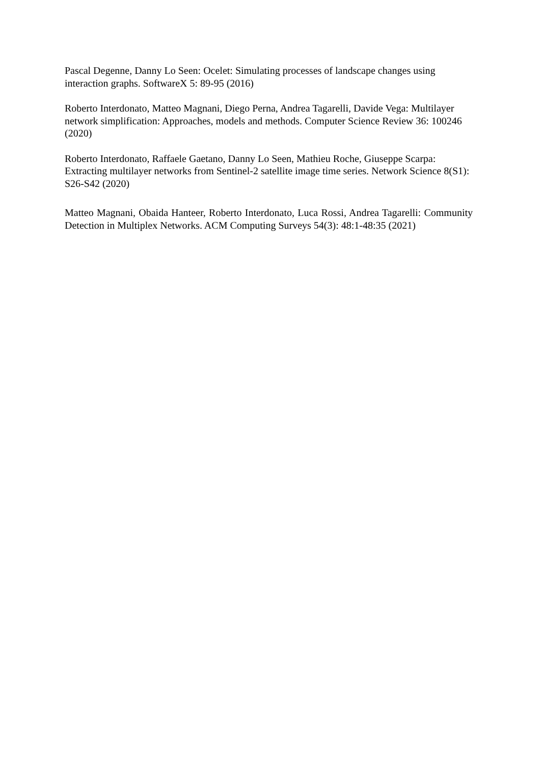Pascal Degenne, Danny Lo Seen: Ocelet: Simulating processes of landscape changes using interaction graphs. SoftwareX 5: 89-95 (2016)
Roberto Interdonato, Matteo Magnani, Diego Perna, Andrea Tagarelli, Davide Vega: Multilayer network simplification: Approaches, models and methods. Computer Science Review 36: 100246 (2020)
Roberto Interdonato, Raffaele Gaetano, Danny Lo Seen, Mathieu Roche, Giuseppe Scarpa: Extracting multilayer networks from Sentinel-2 satellite image time series. Network Science 8(S1): S26-S42 (2020)
Matteo Magnani, Obaida Hanteer, Roberto Interdonato, Luca Rossi, Andrea Tagarelli: Community Detection in Multiplex Networks. ACM Computing Surveys 54(3): 48:1-48:35 (2021)